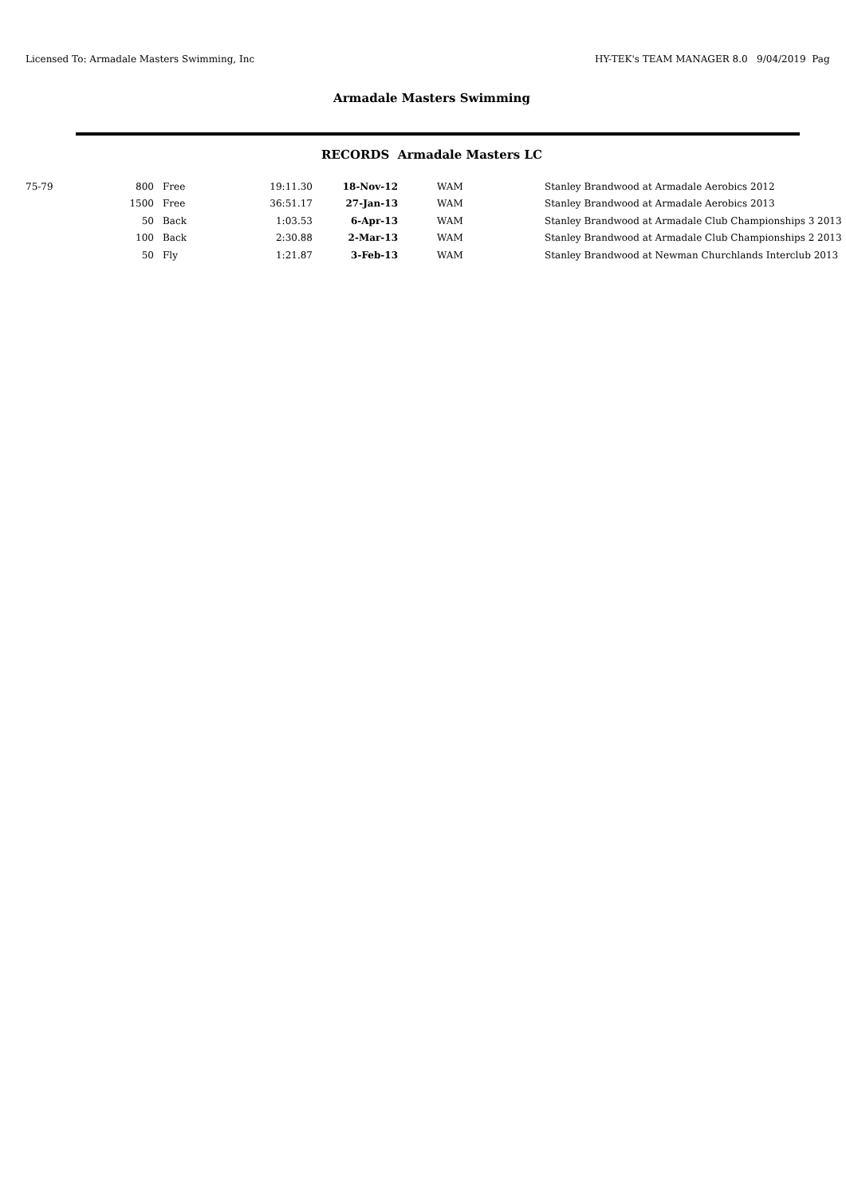Licensed To: Armadale Masters Swimming, Inc HY-TEK's TEAM MANAGER 8.0 9/04/2019 Pag
Armadale Masters Swimming
RECORDS Armadale Masters LC
| 75-79 | 800 | Free | 19:11.30 | 18-Nov-12 | WAM | Stanley Brandwood at Armadale Aerobics 2012 |
| | 1500 | Free | 36:51.17 | 27-Jan-13 | WAM | Stanley Brandwood at Armadale Aerobics 2013 |
| | 50 | Back | 1:03.53 | 6-Apr-13 | WAM | Stanley Brandwood at Armadale Club Championships 3 2013 |
| | 100 | Back | 2:30.88 | 2-Mar-13 | WAM | Stanley Brandwood at Armadale Club Championships 2 2013 |
| | 50 | Fly | 1:21.87 | 3-Feb-13 | WAM | Stanley Brandwood at Newman Churchlands Interclub 2013 |